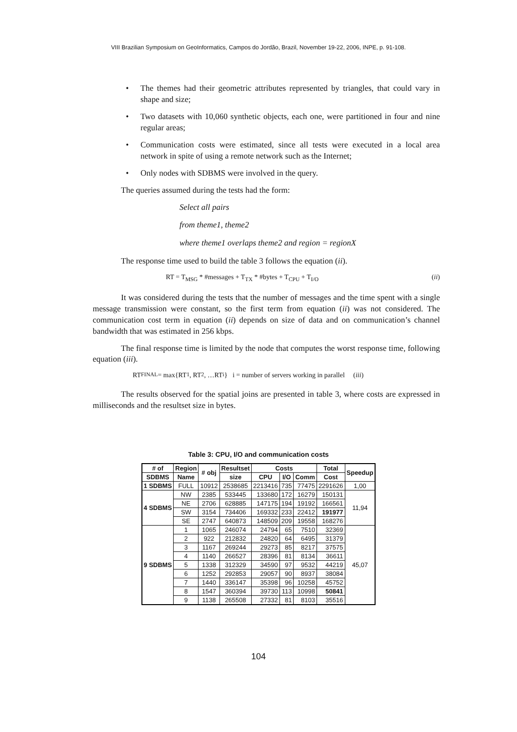VIII Brazilian Symposium on GeoInformatics, Campos do Jordão, Brazil, November 19-22, 2006, INPE, p. 91-108.
• The themes had their geometric attributes represented by triangles, that could vary in shape and size;
• Two datasets with 10,060 synthetic objects, each one, were partitioned in four and nine regular areas;
• Communication costs were estimated, since all tests were executed in a local area network in spite of using a remote network such as the Internet;
• Only nodes with SDBMS were involved in the query.
The queries assumed during the tests had the form:
Select all pairs
from theme1, theme2
where theme1 overlaps theme2 and region = regionX
The response time used to build the table 3 follows the equation (ii).
RT = T<sub>MSG</sub> * #messages + T<sub>TX</sub> * #bytes + T<sub>CPU</sub> + T<sub>I/O</sub> (ii)
It was considered during the tests that the number of messages and the time spent with a single message transmission were constant, so the first term from equation (ii) was not considered. The communication cost term in equation (ii) depends on size of data and on communication’s channel bandwidth that was estimated in 256 kbps.
The final response time is limited by the node that computes the worst response time, following equation (iii).
RT <sub>FINAL</sub> = max{RT<sub>1</sub>, RT<sub>2</sub>, …RT<sub>i</sub>} i = number of servers working in parallel (iii)
The results observed for the spatial joins are presented in table 3, where costs are expressed in milliseconds and the resultset size in bytes.
Table 3: CPU, I/O and communication costs
| # of | Region | # obj | Resultset | Costs | | | Total | Speedup |
| --- | --- | --- | --- | --- | --- | --- | --- | --- |
| SDBMS | Name | | size | CPU | I/O | Comm | Cost | |
| 1 SDBMS | FULL | 10912 | 2538685 | 2213416 | 735 | 77475 | 2291626 | 1,00 |
| 4 SDBMS | NW | 2385 | 533445 | 133680 | 172 | 16279 | 150131 | 11,94 |
| | NE | 2706 | 628885 | 147175 | 194 | 19192 | 166561 | |
| | SW | 3154 | 734406 | 169332 | 233 | 22412 | 191977 | |
| | SE | 2747 | 640873 | 148509 | 209 | 19558 | 168276 | |
| 9 SDBMS | 1 | 1065 | 246074 | 24794 | 65 | 7510 | 32369 | 45,07 |
| | 2 | 922 | 212832 | 24820 | 64 | 6495 | 31379 | |
| | 3 | 1167 | 269244 | 29273 | 85 | 8217 | 37575 | |
| | 4 | 1140 | 266527 | 28396 | 81 | 8134 | 36611 | |
| | 5 | 1338 | 312329 | 34590 | 97 | 9532 | 44219 | |
| | 6 | 1252 | 292853 | 29057 | 90 | 8937 | 38084 | |
| | 7 | 1440 | 336147 | 35398 | 96 | 10258 | 45752 | |
| | 8 | 1547 | 360394 | 39730 | 113 | 10998 | 50841 | |
| | 9 | 1138 | 265508 | 27332 | 81 | 8103 | 35516 | |
104